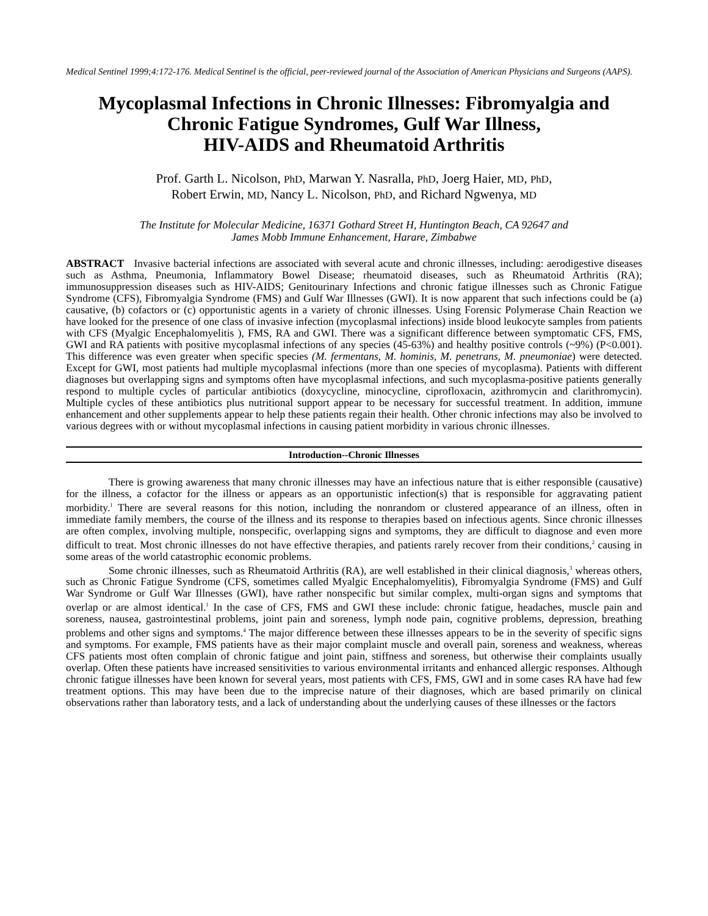Medical Sentinel 1999;4:172-176. Medical Sentinel is the official, peer-reviewed journal of the Association of American Physicians and Surgeons (AAPS).
Mycoplasmal Infections in Chronic Illnesses: Fibromyalgia and Chronic Fatigue Syndromes, Gulf War Illness,
HIV-AIDS and Rheumatoid Arthritis
Prof. Garth L. Nicolson, PhD, Marwan Y. Nasralla, PhD, Joerg Haier, MD, PhD,
Robert Erwin, MD, Nancy L. Nicolson, PhD, and Richard Ngwenya, MD
The Institute for Molecular Medicine, 16371 Gothard Street H, Huntington Beach, CA 92647 and
James Mobb Immune Enhancement, Harare, Zimbabwe
ABSTRACT Invasive bacterial infections are associated with several acute and chronic illnesses, including: aerodigestive diseases such as Asthma, Pneumonia, Inflammatory Bowel Disease; rheumatoid diseases, such as Rheumatoid Arthritis (RA); immunosuppression diseases such as HIV-AIDS; Genitourinary Infections and chronic fatigue illnesses such as Chronic Fatigue Syndrome (CFS), Fibromyalgia Syndrome (FMS) and Gulf War Illnesses (GWI). It is now apparent that such infections could be (a) causative, (b) cofactors or (c) opportunistic agents in a variety of chronic illnesses. Using Forensic Polymerase Chain Reaction we have looked for the presence of one class of invasive infection (mycoplasmal infections) inside blood leukocyte samples from patients with CFS (Myalgic Encephalomyelitis ), FMS, RA and GWI. There was a significant difference between symptomatic CFS, FMS, GWI and RA patients with positive mycoplasmal infections of any species (45-63%) and healthy positive controls (~9%) (P<0.001). This difference was even greater when specific species (M. fermentans, M. hominis, M. penetrans, M. pneumoniae) were detected. Except for GWI, most patients had multiple mycoplasmal infections (more than one species of mycoplasma). Patients with different diagnoses but overlapping signs and symptoms often have mycoplasmal infections, and such mycoplasma-positive patients generally respond to multiple cycles of particular antibiotics (doxycycline, minocycline, ciprofloxacin, azithromycin and clarithromycin). Multiple cycles of these antibiotics plus nutritional support appear to be necessary for successful treatment. In addition, immune enhancement and other supplements appear to help these patients regain their health. Other chronic infections may also be involved to various degrees with or without mycoplasmal infections in causing patient morbidity in various chronic illnesses.
Introduction--Chronic Illnesses
There is growing awareness that many chronic illnesses may have an infectious nature that is either responsible (causative) for the illness, a cofactor for the illness or appears as an opportunistic infection(s) that is responsible for aggravating patient morbidity.<sup>1</sup> There are several reasons for this notion, including the nonrandom or clustered appearance of an illness, often in immediate family members, the course of the illness and its response to therapies based on infectious agents. Since chronic illnesses are often complex, involving multiple, nonspecific, overlapping signs and symptoms, they are difficult to diagnose and even more difficult to treat. Most chronic illnesses do not have effective therapies, and patients rarely recover from their conditions,<sup>2</sup> causing in some areas of the world catastrophic economic problems.
Some chronic illnesses, such as Rheumatoid Arthritis (RA), are well established in their clinical diagnosis,<sup>3</sup> whereas others, such as Chronic Fatigue Syndrome (CFS, sometimes called Myalgic Encephalomyelitis), Fibromyalgia Syndrome (FMS) and Gulf War Syndrome or Gulf War Illnesses (GWI), have rather nonspecific but similar complex, multi-organ signs and symptoms that overlap or are almost identical.<sup>1</sup> In the case of CFS, FMS and GWI these include: chronic fatigue, headaches, muscle pain and soreness, nausea, gastrointestinal problems, joint pain and soreness, lymph node pain, cognitive problems, depression, breathing problems and other signs and symptoms.<sup>4</sup> The major difference between these illnesses appears to be in the severity of specific signs and symptoms. For example, FMS patients have as their major complaint muscle and overall pain, soreness and weakness, whereas CFS patients most often complain of chronic fatigue and joint pain, stiffness and soreness, but otherwise their complaints usually overlap. Often these patients have increased sensitivities to various environmental irritants and enhanced allergic responses. Although chronic fatigue illnesses have been known for several years, most patients with CFS, FMS, GWI and in some cases RA have had few treatment options. This may have been due to the imprecise nature of their diagnoses, which are based primarily on clinical observations rather than laboratory tests, and a lack of understanding about the underlying causes of these illnesses or the factors